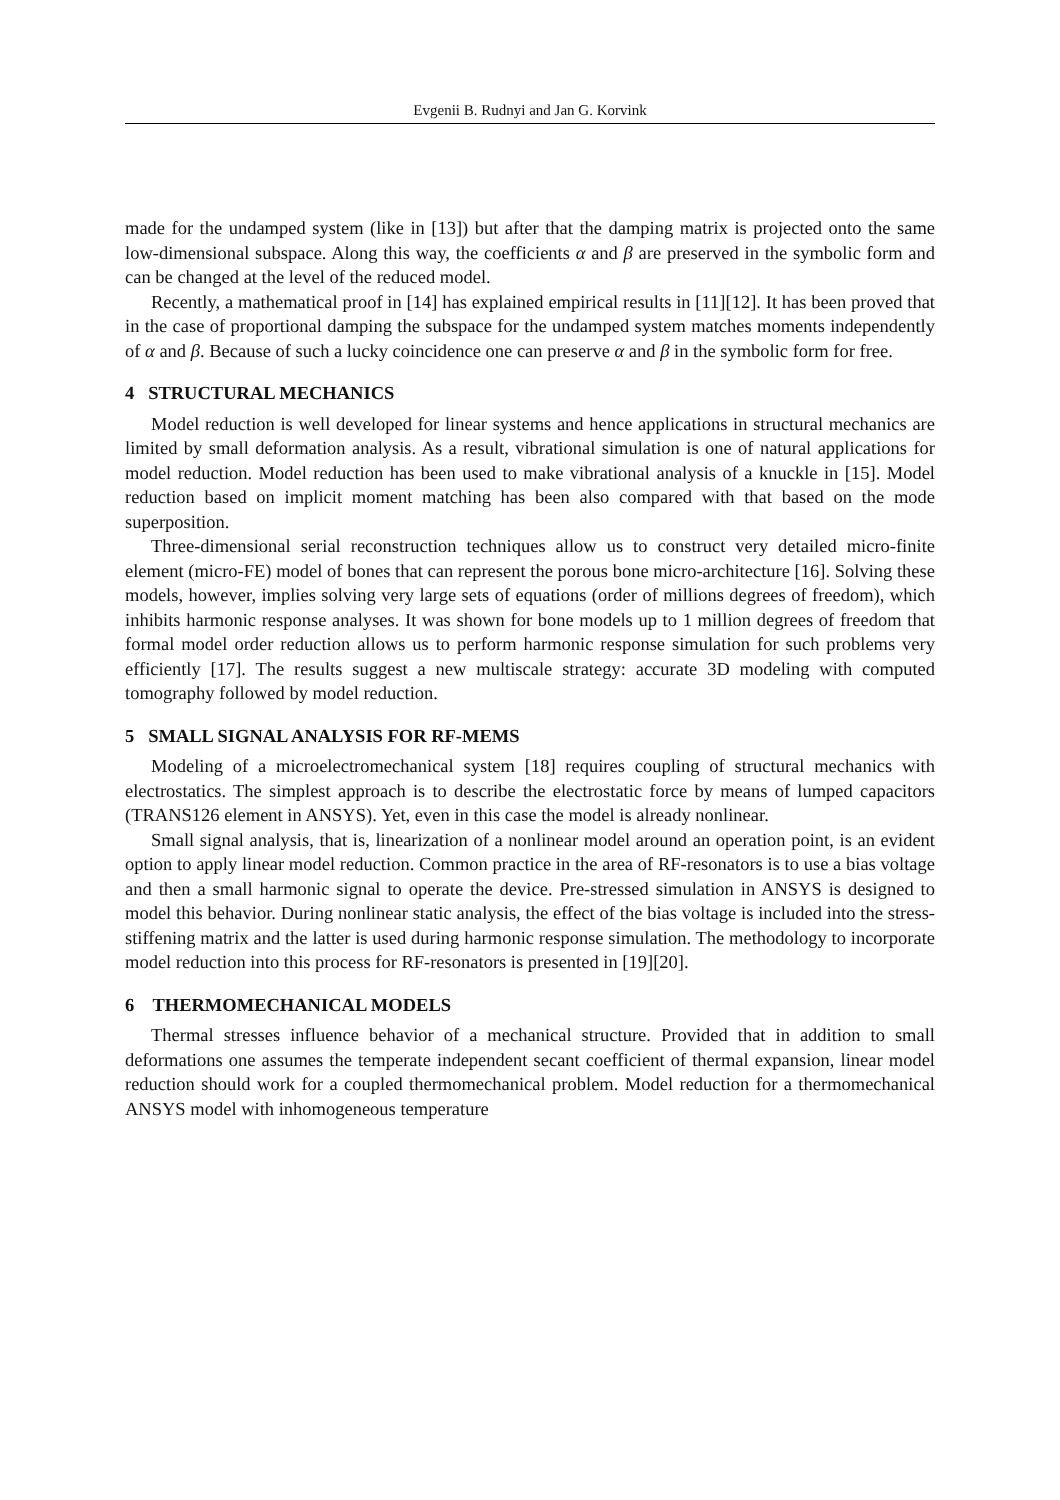Evgenii B. Rudnyi and Jan G. Korvink
made for the undamped system (like in [13]) but after that the damping matrix is projected onto the same low-dimensional subspace. Along this way, the coefficients α and β are preserved in the symbolic form and can be changed at the level of the reduced model.
Recently, a mathematical proof in [14] has explained empirical results in [11][12]. It has been proved that in the case of proportional damping the subspace for the undamped system matches moments independently of α and β. Because of such a lucky coincidence one can preserve α and β in the symbolic form for free.
4 STRUCTURAL MECHANICS
Model reduction is well developed for linear systems and hence applications in structural mechanics are limited by small deformation analysis. As a result, vibrational simulation is one of natural applications for model reduction. Model reduction has been used to make vibrational analysis of a knuckle in [15]. Model reduction based on implicit moment matching has been also compared with that based on the mode superposition.
Three-dimensional serial reconstruction techniques allow us to construct very detailed micro-finite element (micro-FE) model of bones that can represent the porous bone micro-architecture [16]. Solving these models, however, implies solving very large sets of equations (order of millions degrees of freedom), which inhibits harmonic response analyses. It was shown for bone models up to 1 million degrees of freedom that formal model order reduction allows us to perform harmonic response simulation for such problems very efficiently [17]. The results suggest a new multiscale strategy: accurate 3D modeling with computed tomography followed by model reduction.
5 SMALL SIGNAL ANALYSIS FOR RF-MEMS
Modeling of a microelectromechanical system [18] requires coupling of structural mechanics with electrostatics. The simplest approach is to describe the electrostatic force by means of lumped capacitors (TRANS126 element in ANSYS). Yet, even in this case the model is already nonlinear.
Small signal analysis, that is, linearization of a nonlinear model around an operation point, is an evident option to apply linear model reduction. Common practice in the area of RF-resonators is to use a bias voltage and then a small harmonic signal to operate the device. Pre-stressed simulation in ANSYS is designed to model this behavior. During nonlinear static analysis, the effect of the bias voltage is included into the stress-stiffening matrix and the latter is used during harmonic response simulation. The methodology to incorporate model reduction into this process for RF-resonators is presented in [19][20].
6 THERMOMECHANICAL MODELS
Thermal stresses influence behavior of a mechanical structure. Provided that in addition to small deformations one assumes the temperate independent secant coefficient of thermal expansion, linear model reduction should work for a coupled thermomechanical problem. Model reduction for a thermomechanical ANSYS model with inhomogeneous temperature